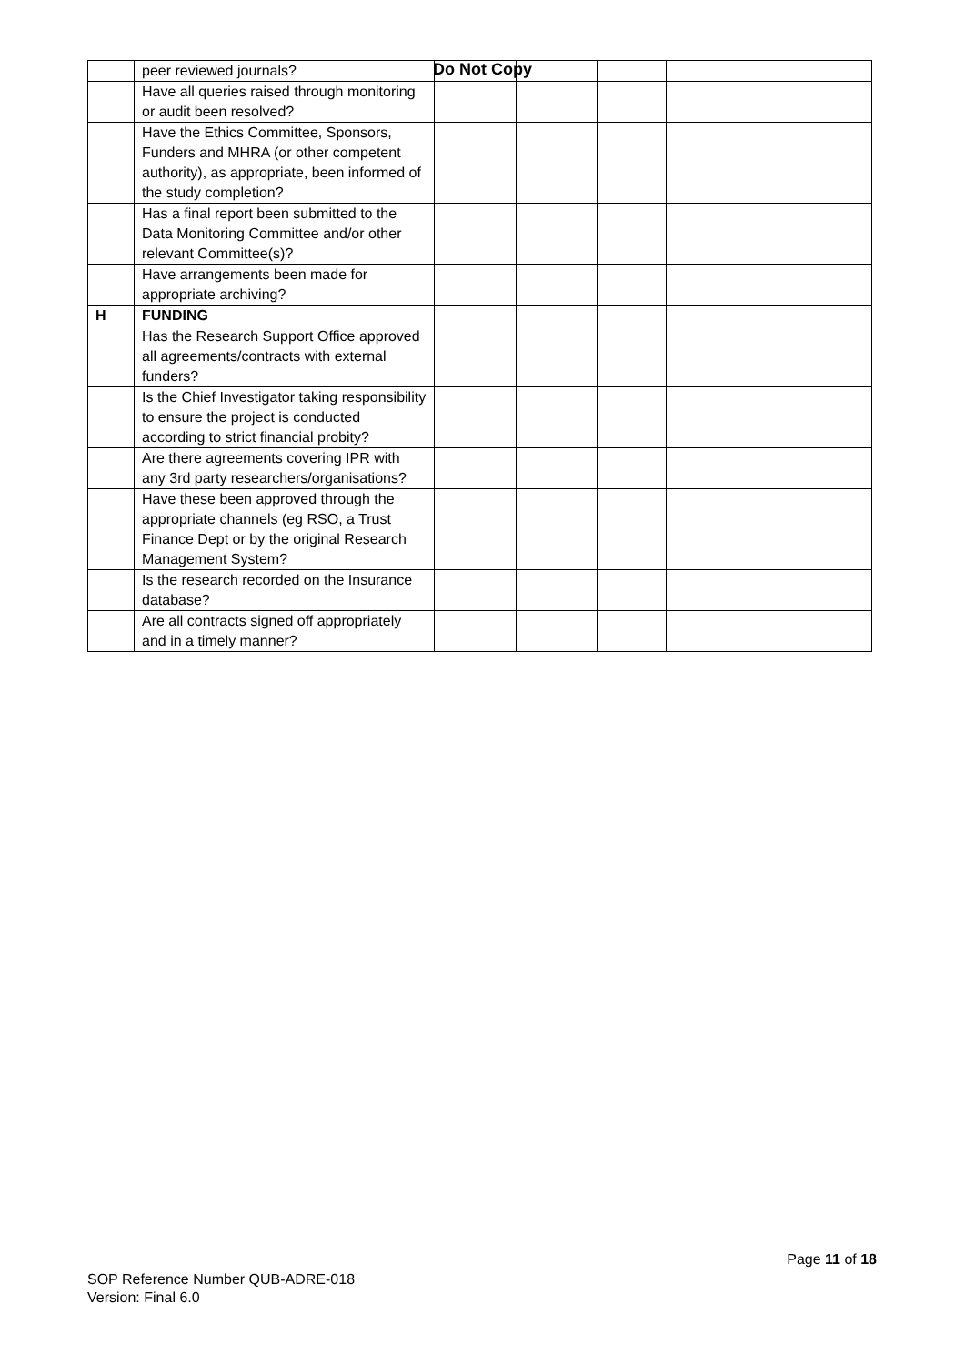Do Not Copy
| | peer reviewed journals? | | | | |
| | Have all queries raised through monitoring or audit been resolved? | | | | |
| | Have the Ethics Committee, Sponsors, Funders and MHRA (or other competent authority), as appropriate, been informed of the study completion? | | | | |
| | Has a final report been submitted to the Data Monitoring Committee and/or other relevant Committee(s)? | | | | |
| | Have arrangements been made for appropriate archiving? | | | | |
| H | FUNDING | | | | |
| | Has the Research Support Office approved all agreements/contracts with external funders? | | | | |
| | Is the Chief Investigator taking responsibility to ensure the project is conducted according to strict financial probity? | | | | |
| | Are there agreements covering IPR with any 3rd party researchers/organisations? | | | | |
| | Have these been approved through the appropriate channels (eg RSO, a Trust Finance Dept or by the original Research Management System? | | | | |
| | Is the research recorded on the Insurance database? | | | | |
| | Are all contracts signed off appropriately and in a timely manner? | | | | |
Page 11 of 18
SOP Reference Number QUB-ADRE-018
Version: Final 6.0